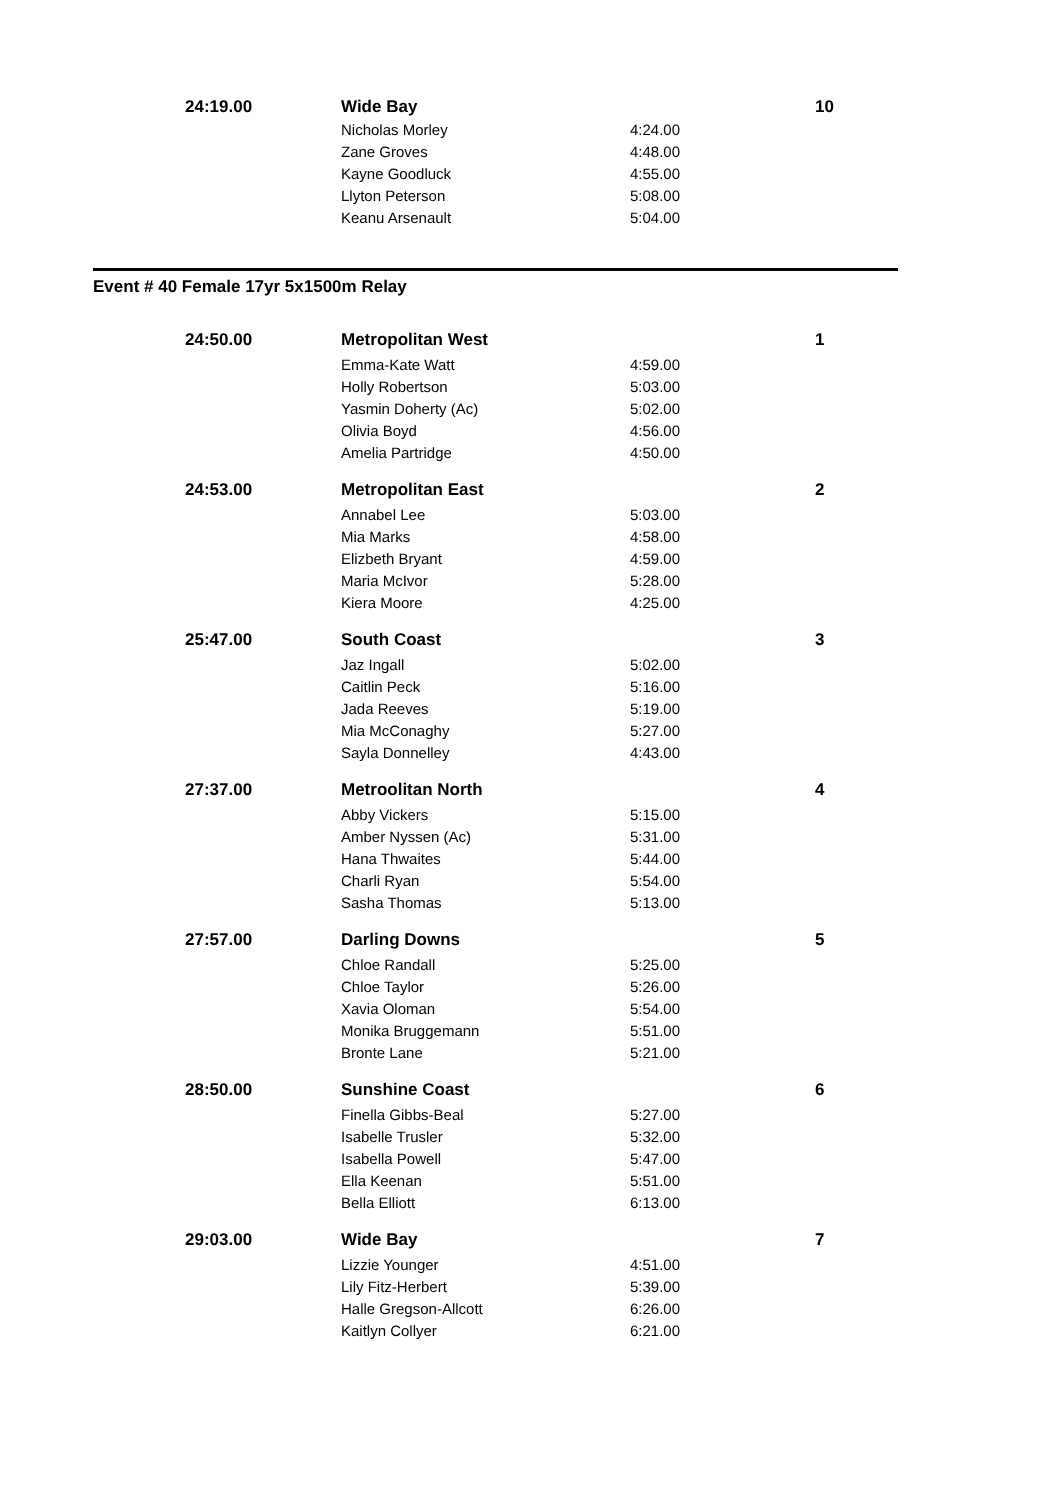| 24:19.00 | Wide Bay | | 10 |
| | Nicholas Morley | 4:24.00 | |
| | Zane Groves | 4:48.00 | |
| | Kayne Goodluck | 4:55.00 | |
| | Llyton Peterson | 5:08.00 | |
| | Keanu Arsenault | 5:04.00 | |
Event # 40 Female 17yr 5x1500m Relay
| 24:50.00 | Metropolitan West | | 1 |
| | Emma-Kate Watt | 4:59.00 | |
| | Holly Robertson | 5:03.00 | |
| | Yasmin Doherty (Ac) | 5:02.00 | |
| | Olivia Boyd | 4:56.00 | |
| | Amelia Partridge | 4:50.00 | |
| 24:53.00 | Metropolitan East | | 2 |
| | Annabel Lee | 5:03.00 | |
| | Mia Marks | 4:58.00 | |
| | Elizbeth Bryant | 4:59.00 | |
| | Maria McIvor | 5:28.00 | |
| | Kiera Moore | 4:25.00 | |
| 25:47.00 | South Coast | | 3 |
| | Jaz Ingall | 5:02.00 | |
| | Caitlin Peck | 5:16.00 | |
| | Jada Reeves | 5:19.00 | |
| | Mia McConaghy | 5:27.00 | |
| | Sayla Donnelley | 4:43.00 | |
| 27:37.00 | Metroolitan North | | 4 |
| | Abby Vickers | 5:15.00 | |
| | Amber Nyssen (Ac) | 5:31.00 | |
| | Hana Thwaites | 5:44.00 | |
| | Charli Ryan | 5:54.00 | |
| | Sasha Thomas | 5:13.00 | |
| 27:57.00 | Darling Downs | | 5 |
| | Chloe Randall | 5:25.00 | |
| | Chloe Taylor | 5:26.00 | |
| | Xavia Oloman | 5:54.00 | |
| | Monika Bruggemann | 5:51.00 | |
| | Bronte Lane | 5:21.00 | |
| 28:50.00 | Sunshine Coast | | 6 |
| | Finella Gibbs-Beal | 5:27.00 | |
| | Isabelle Trusler | 5:32.00 | |
| | Isabella Powell | 5:47.00 | |
| | Ella Keenan | 5:51.00 | |
| | Bella Elliott | 6:13.00 | |
| 29:03.00 | Wide Bay | | 7 |
| | Lizzie Younger | 4:51.00 | |
| | Lily Fitz-Herbert | 5:39.00 | |
| | Halle Gregson-Allcott | 6:26.00 | |
| | Kaitlyn Collyer | 6:21.00 | |